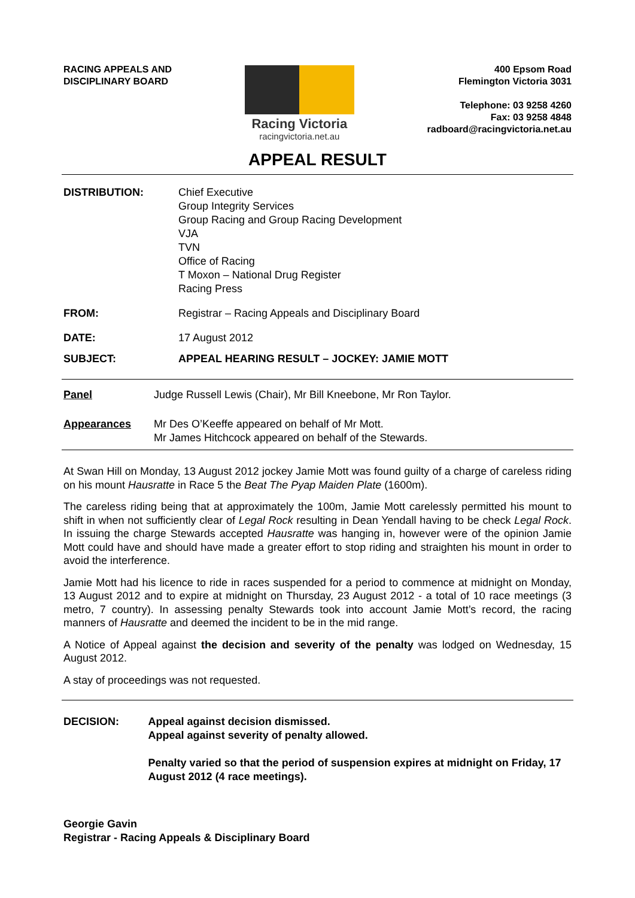RACING APPEALS AND
DISCIPLINARY BOARD
Racing Victoria
racingvictoria.net.au
400 Epsom Road
Flemington Victoria 3031
Telephone: 03 9258 4260
Fax: 03 9258 4848
radboard@racingvictoria.net.au
APPEAL RESULT
DISTRIBUTION: Chief Executive
Group Integrity Services
Group Racing and Group Racing Development
VJA
TVN
Office of Racing
T Moxon – National Drug Register
Racing Press
FROM: Registrar – Racing Appeals and Disciplinary Board
DATE: 17 August 2012
SUBJECT: APPEAL HEARING RESULT – JOCKEY: JAMIE MOTT
Panel Judge Russell Lewis (Chair), Mr Bill Kneebone, Mr Ron Taylor.
Appearances Mr Des O’Keeffe appeared on behalf of Mr Mott.
Mr James Hitchcock appeared on behalf of the Stewards.
At Swan Hill on Monday, 13 August 2012 jockey Jamie Mott was found guilty of a charge of careless riding on his mount Hausratte in Race 5 the Beat The Pyap Maiden Plate (1600m).
The careless riding being that at approximately the 100m, Jamie Mott carelessly permitted his mount to shift in when not sufficiently clear of Legal Rock resulting in Dean Yendall having to be check Legal Rock. In issuing the charge Stewards accepted Hausratte was hanging in, however were of the opinion Jamie Mott could have and should have made a greater effort to stop riding and straighten his mount in order to avoid the interference.
Jamie Mott had his licence to ride in races suspended for a period to commence at midnight on Monday, 13 August 2012 and to expire at midnight on Thursday, 23 August 2012 - a total of 10 race meetings (3 metro, 7 country). In assessing penalty Stewards took into account Jamie Mott’s record, the racing manners of Hausratte and deemed the incident to be in the mid range.
A Notice of Appeal against the decision and severity of the penalty was lodged on Wednesday, 15 August 2012.
A stay of proceedings was not requested.
DECISION: Appeal against decision dismissed.
Appeal against severity of penalty allowed.
Penalty varied so that the period of suspension expires at midnight on Friday, 17 August 2012 (4 race meetings).
Georgie Gavin
Registrar - Racing Appeals & Disciplinary Board